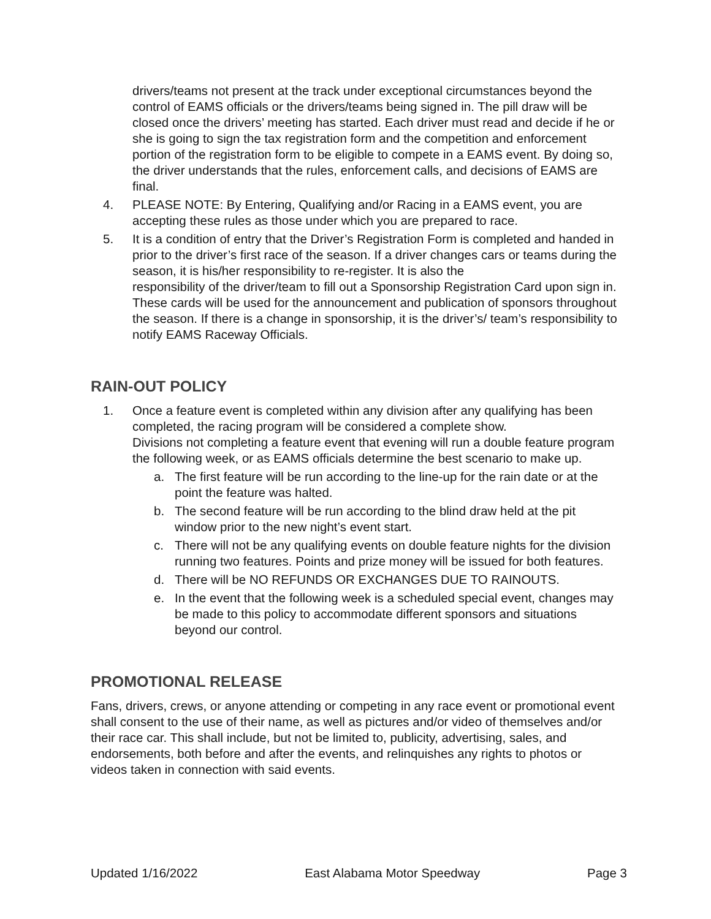drivers/teams not present at the track under exceptional circumstances beyond the control of EAMS officials or the drivers/teams being signed in. The pill draw will be closed once the drivers’ meeting has started. Each driver must read and decide if he or she is going to sign the tax registration form and the competition and enforcement portion of the registration form to be eligible to compete in a EAMS event. By doing so, the driver understands that the rules, enforcement calls, and decisions of EAMS are final.
4. PLEASE NOTE: By Entering, Qualifying and/or Racing in a EAMS event, you are accepting these rules as those under which you are prepared to race.
5. It is a condition of entry that the Driver’s Registration Form is completed and handed in prior to the driver’s first race of the season. If a driver changes cars or teams during the season, it is his/her responsibility to re-register. It is also the
responsibility of the driver/team to fill out a Sponsorship Registration Card upon sign in. These cards will be used for the announcement and publication of sponsors throughout the season. If there is a change in sponsorship, it is the driver’s/ team’s responsibility to notify EAMS Raceway Officials.
RAIN-OUT POLICY
1. Once a feature event is completed within any division after any qualifying has been completed, the racing program will be considered a complete show.
Divisions not completing a feature event that evening will run a double feature program the following week, or as EAMS officials determine the best scenario to make up.
a. The first feature will be run according to the line-up for the rain date or at the point the feature was halted.
b. The second feature will be run according to the blind draw held at the pit window prior to the new night’s event start.
c. There will not be any qualifying events on double feature nights for the division running two features. Points and prize money will be issued for both features.
d. There will be NO REFUNDS OR EXCHANGES DUE TO RAINOUTS.
e. In the event that the following week is a scheduled special event, changes may be made to this policy to accommodate different sponsors and situations beyond our control.
PROMOTIONAL RELEASE
Fans, drivers, crews, or anyone attending or competing in any race event or promotional event shall consent to the use of their name, as well as pictures and/or video of themselves and/or their race car. This shall include, but not be limited to, publicity, advertising, sales, and endorsements, both before and after the events, and relinquishes any rights to photos or videos taken in connection with said events.
Updated 1/16/2022 East Alabama Motor Speedway Page 3